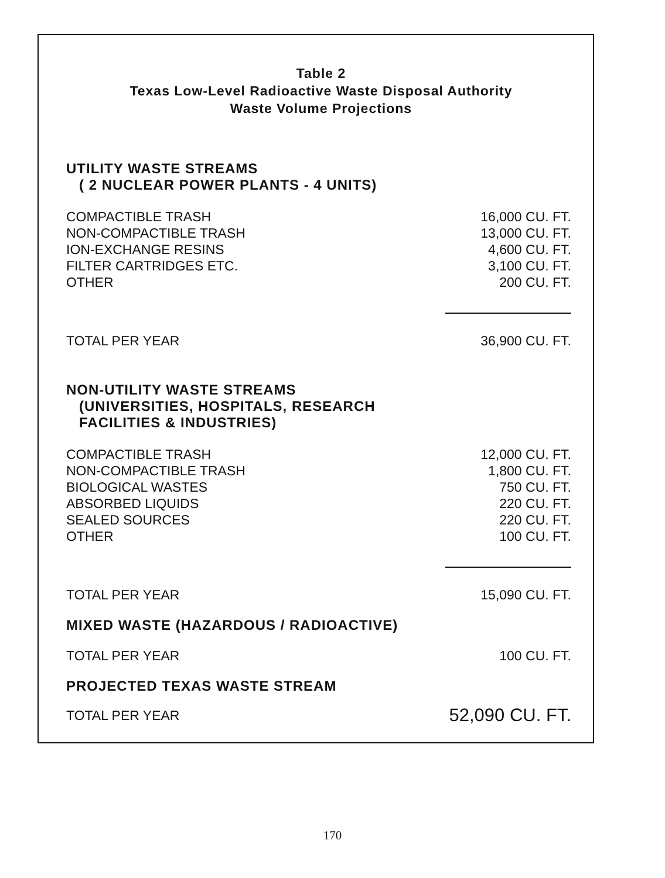Table 2
Texas Low-Level Radioactive Waste Disposal Authority
Waste Volume Projections
UTILITY WASTE STREAMS
( 2 NUCLEAR POWER PLANTS - 4 UNITS)
| COMPACTIBLE TRASH | 16,000 CU. FT. |
| NON-COMPACTIBLE TRASH | 13,000 CU. FT. |
| ION-EXCHANGE RESINS | 4,600 CU. FT. |
| FILTER CARTRIDGES ETC. | 3,100 CU. FT. |
| OTHER | 200 CU. FT. |
| TOTAL PER YEAR | 36,900 CU. FT. |
NON-UTILITY WASTE STREAMS
(UNIVERSITIES, HOSPITALS, RESEARCH
FACILITIES & INDUSTRIES)
| COMPACTIBLE TRASH | 12,000 CU. FT. |
| NON-COMPACTIBLE TRASH | 1,800 CU. FT. |
| BIOLOGICAL WASTES | 750 CU. FT. |
| ABSORBED LIQUIDS | 220 CU. FT. |
| SEALED SOURCES | 220 CU. FT. |
| OTHER | 100 CU. FT. |
| TOTAL PER YEAR | 15,090 CU. FT. |
MIXED WASTE (HAZARDOUS / RADIOACTIVE)
| TOTAL PER YEAR | 100 CU. FT. |
PROJECTED TEXAS WASTE STREAM
| TOTAL PER YEAR | 52,090 CU. FT. |
170